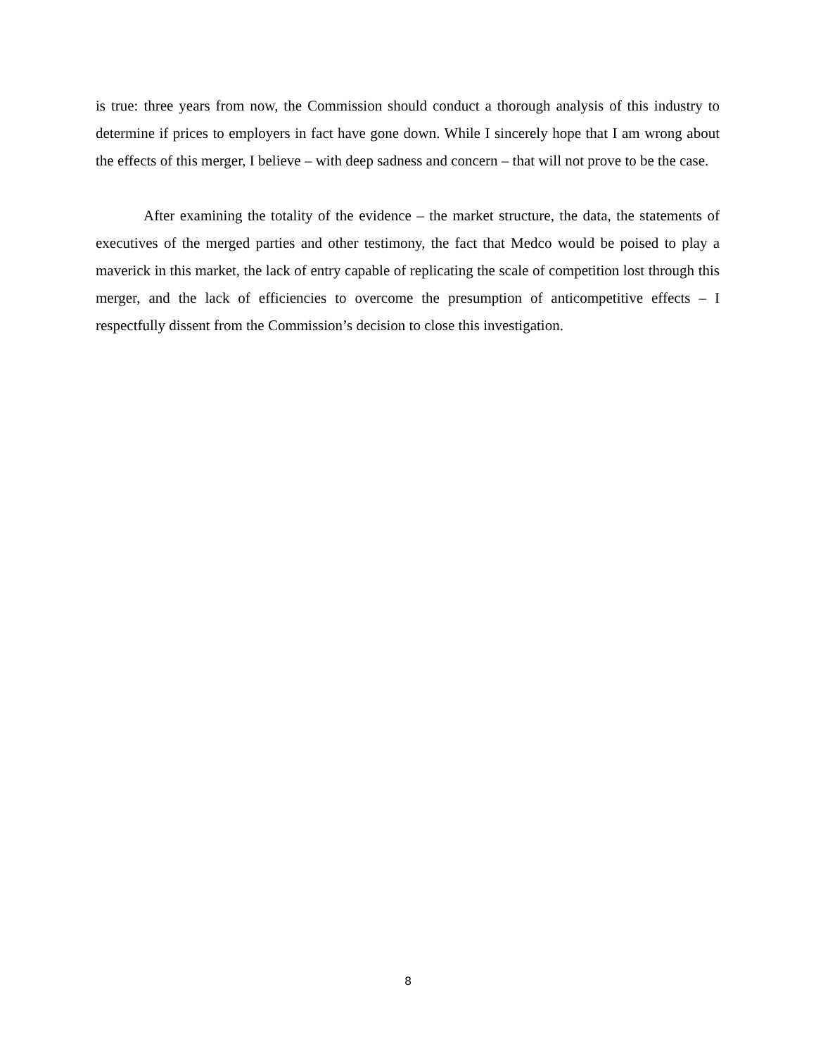is true: three years from now, the Commission should conduct a thorough analysis of this industry to determine if prices to employers in fact have gone down. While I sincerely hope that I am wrong about the effects of this merger, I believe – with deep sadness and concern – that will not prove to be the case.
After examining the totality of the evidence – the market structure, the data, the statements of executives of the merged parties and other testimony, the fact that Medco would be poised to play a maverick in this market, the lack of entry capable of replicating the scale of competition lost through this merger, and the lack of efficiencies to overcome the presumption of anticompetitive effects – I respectfully dissent from the Commission’s decision to close this investigation.
8